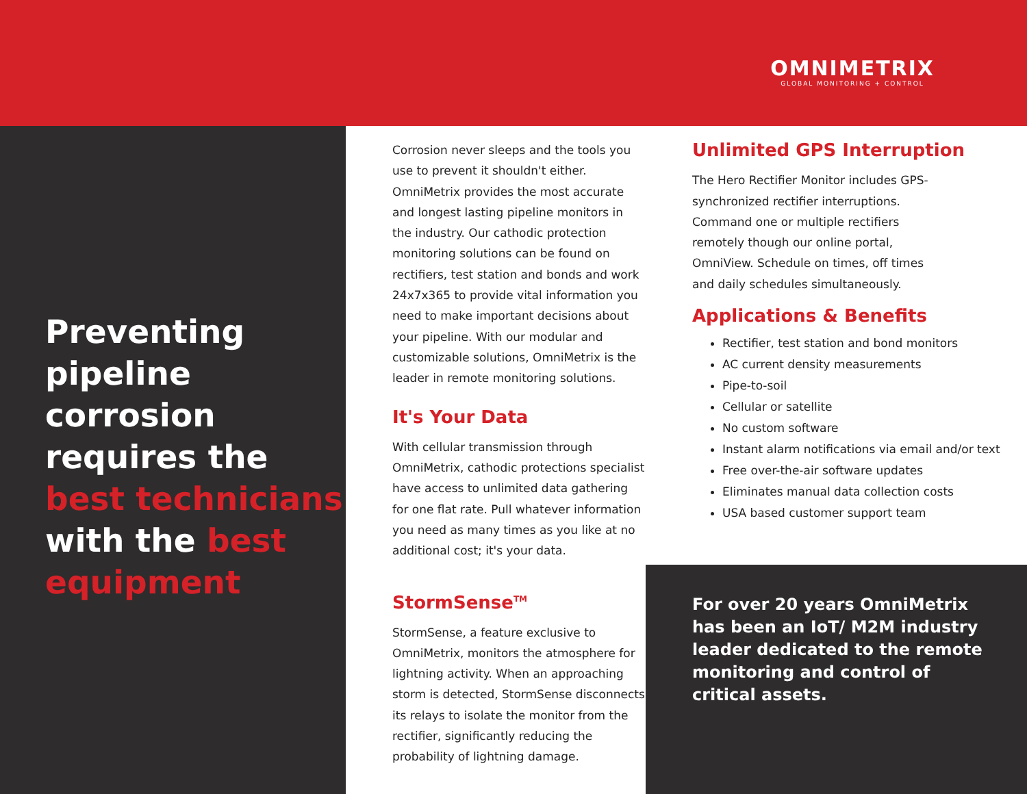OMNIMETRIX
GLOBAL MONITORING + CONTROL
Preventing pipeline corrosion requires the best technicians with the best equipment
Corrosion never sleeps and the tools you use to prevent it shouldn't either. OmniMetrix provides the most accurate and longest lasting pipeline monitors in the industry. Our cathodic protection monitoring solutions can be found on rectifiers, test station and bonds and work 24x7x365 to provide vital information you need to make important decisions about your pipeline. With our modular and customizable solutions, OmniMetrix is the leader in remote monitoring solutions.
It's Your Data
With cellular transmission through OmniMetrix, cathodic protections specialist have access to unlimited data gathering for one flat rate. Pull whatever information you need as many times as you like at no additional cost; it's your data.
StormSense<sup>TM</sup>
StormSense, a feature exclusive to OmniMetrix, monitors the atmosphere for lightning activity. When an approaching storm is detected, StormSense disconnects its relays to isolate the monitor from the rectifier, significantly reducing the probability of lightning damage.
Unlimited GPS Interruption
The Hero Rectifier Monitor includes GPS-synchronized rectifier interruptions. Command one or multiple rectifiers remotely though our online portal, OmniView. Schedule on times, off times and daily schedules simultaneously.
Applications & Benefits
Rectifier, test station and bond monitors
AC current density measurements
Pipe-to-soil
Cellular or satellite
No custom software
Instant alarm notifications via email and/or text
Free over-the-air software updates
Eliminates manual data collection costs
USA based customer support team
For over 20 years OmniMetrix has been an IoT/ M2M industry leader dedicated to the remote monitoring and control of critical assets.